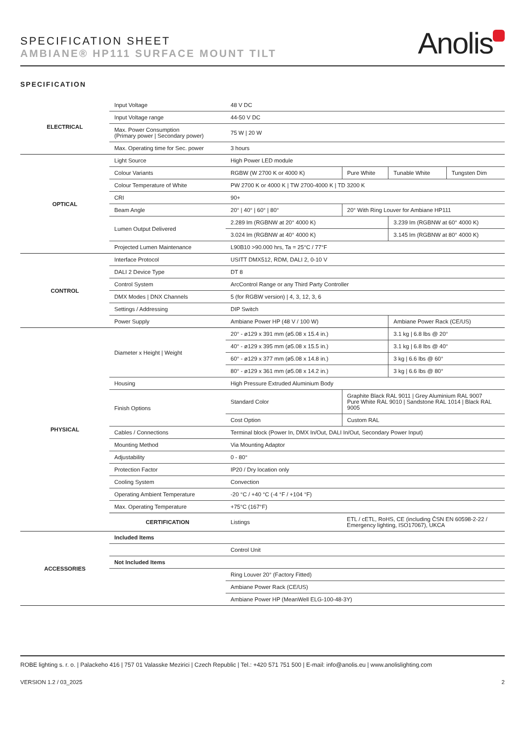SPECIFICATION SHEET
AMBIANE® HP111 SURFACE MOUNT TILT
Anolis
SPECIFICATION
| ELECTRICAL | Input Voltage | 48 V DC | | | |
| | Input Voltage range | 44-50 V DC | | | |
| | Max. Power Consumption (Primary power / Secondary power) | 75 W / 20 W | | | |
| | Max. Operating time for Sec. power | 3 hours | | | |
| OPTICAL | Light Source | High Power LED module | | | |
| | Colour Variants | RGBW (W 2700 K or 4000 K) | Pure White | Tunable White | Tungsten Dim |
| | Colour Temperature of White | PW 2700 K or 4000 K / TW 2700-4000 K / TD 3200 K | | | |
| | CRI | 90+ | | | |
| | Beam Angle | 20° / 40° / 60° / 80° | 20° With Ring Louver for Ambiane HP111 | | |
| | Lumen Output Delivered | 2.289 lm (RGBNW at 20° 4000 K) | | 3.239 lm (RGBNW at 60° 4000 K) | |
| | | 3.024 lm (RGBNW at 40° 4000 K) | | 3.145 lm (RGBNW at 80° 4000 K) | |
| | Projected Lumen Maintenance | L90B10 >90.000 hrs, Ta = 25°C / 77°F | | | |
| CONTROL | Interface Protocol | USITT DMX512, RDM, DALI 2, 0-10 V | | | |
| | DALI 2 Device Type | DT 8 | | | |
| | Control System | ArcControl Range or any Third Party Controller | | | |
| | DMX Modes / DNX Channels | 5 (for RGBW version) / 4, 3, 12, 3, 6 | | | |
| | Settings / Addressing | DIP Switch | | | |
| | Power Supply | Ambiane Power HP (48 V / 100 W) | | Ambiane Power Rack (CE/US) | |
| PHYSICAL | Diameter x Height / Weight | 20° - ø129 x 391 mm (ø5.08 x 15.4 in.) | | 3.1 kg / 6.8 lbs @ 20° | |
| | | 40° - ø129 x 395 mm (ø5.08 x 15.5 in.) | | 3.1 kg / 6.8 lbs @ 40° | |
| | | 60° - ø129 x 377 mm (ø5.08 x 14.8 in.) | | 3 kg / 6.6 lbs @ 60° | |
| | | 80° - ø129 x 361 mm (ø5.08 x 14.2 in.) | | 3 kg / 6.6 lbs @ 80° | |
| | Housing | High Pressure Extruded Aluminium Body | | | |
| | Finish Options | Standard Color | Graphite Black RAL 9011 / Grey Aluminium RAL 9007 Pure White RAL 9010 / Sandstone RAL 1014 / Black RAL 9005 | | |
| | | Cost Option | Custom RAL | | |
| | Cables / Connections | Terminal block (Power In, DMX In/Out, DALI In/Out, Secondary Power Input) | | | |
| | Mounting Method | Via Mounting Adaptor | | | |
| | Adjustability | 0 - 80° | | | |
| | Protection Factor | IP20 / Dry location only | | | |
| | Cooling System | Convection | | | |
| | Operating Ambient Temperature | -20 °C / +40 °C (-4 °F / +104 °F) | | | |
| | Max. Operating Temperature | +75°C (167°F) | | | |
| | CERTIFICATION | Listings | ETL / cETL, RoHS, CE (including ČSN EN 60598-2-22 / Emergency lighting, ISO17067), UKCA | | |
| ACCESSORIES | Included Items | | | | |
| | | Control Unit | | | |
| | Not Included Items | | | | |
| | | Ring Louver 20° (Factory Fitted) | | | |
| | | Ambiane Power Rack (CE/US) | | | |
| | | Ambiane Power HP (MeanWell ELG-100-48-3Y) | | | |
ROBE lighting s. r. o. | Palackeho 416 | 757 01 Valasske Mezirici | Czech Republic | Tel.: +420 571 751 500 | E-mail: info@anolis.eu | www.anolislighting.com
VERSION 1.2 / 03_2025 2